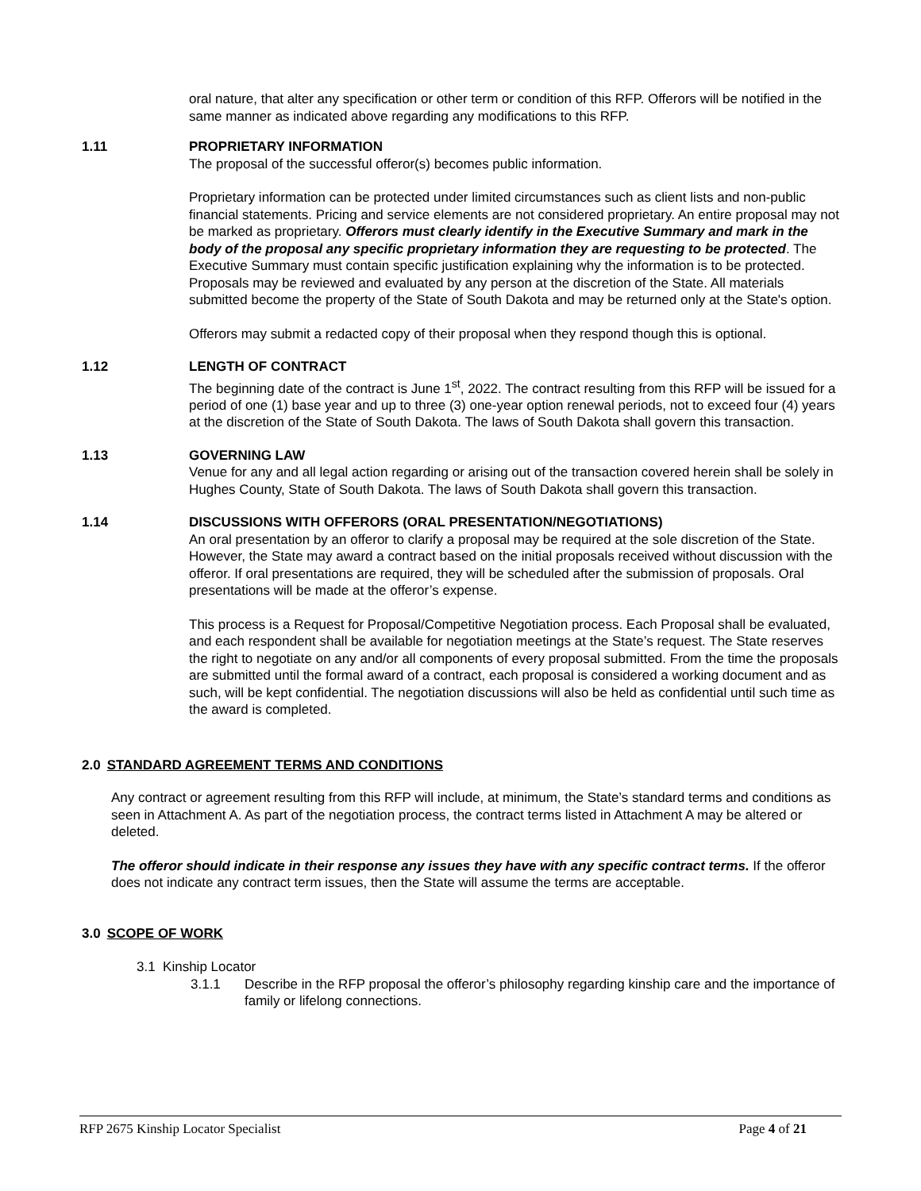oral nature, that alter any specification or other term or condition of this RFP. Offerors will be notified in the same manner as indicated above regarding any modifications to this RFP.
1.11 PROPRIETARY INFORMATION
The proposal of the successful offeror(s) becomes public information.
Proprietary information can be protected under limited circumstances such as client lists and non-public financial statements. Pricing and service elements are not considered proprietary. An entire proposal may not be marked as proprietary. Offerors must clearly identify in the Executive Summary and mark in the body of the proposal any specific proprietary information they are requesting to be protected. The Executive Summary must contain specific justification explaining why the information is to be protected. Proposals may be reviewed and evaluated by any person at the discretion of the State. All materials submitted become the property of the State of South Dakota and may be returned only at the State's option.
Offerors may submit a redacted copy of their proposal when they respond though this is optional.
1.12 LENGTH OF CONTRACT
The beginning date of the contract is June 1<sup>st</sup>, 2022. The contract resulting from this RFP will be issued for a period of one (1) base year and up to three (3) one-year option renewal periods, not to exceed four (4) years at the discretion of the State of South Dakota. The laws of South Dakota shall govern this transaction.
1.13 GOVERNING LAW
Venue for any and all legal action regarding or arising out of the transaction covered herein shall be solely in Hughes County, State of South Dakota. The laws of South Dakota shall govern this transaction.
1.14 DISCUSSIONS WITH OFFERORS (ORAL PRESENTATION/NEGOTIATIONS)
An oral presentation by an offeror to clarify a proposal may be required at the sole discretion of the State. However, the State may award a contract based on the initial proposals received without discussion with the offeror. If oral presentations are required, they will be scheduled after the submission of proposals. Oral presentations will be made at the offeror’s expense.
This process is a Request for Proposal/Competitive Negotiation process. Each Proposal shall be evaluated, and each respondent shall be available for negotiation meetings at the State’s request. The State reserves the right to negotiate on any and/or all components of every proposal submitted. From the time the proposals are submitted until the formal award of a contract, each proposal is considered a working document and as such, will be kept confidential. The negotiation discussions will also be held as confidential until such time as the award is completed.
2.0 STANDARD AGREEMENT TERMS AND CONDITIONS
Any contract or agreement resulting from this RFP will include, at minimum, the State’s standard terms and conditions as seen in Attachment A. As part of the negotiation process, the contract terms listed in Attachment A may be altered or deleted.
The offeror should indicate in their response any issues they have with any specific contract terms. If the offeror does not indicate any contract term issues, then the State will assume the terms are acceptable.
3.0 SCOPE OF WORK
3.1 Kinship Locator
3.1.1 Describe in the RFP proposal the offeror’s philosophy regarding kinship care and the importance of family or lifelong connections.
RFP 2675 Kinship Locator Specialist Page 4 of 21